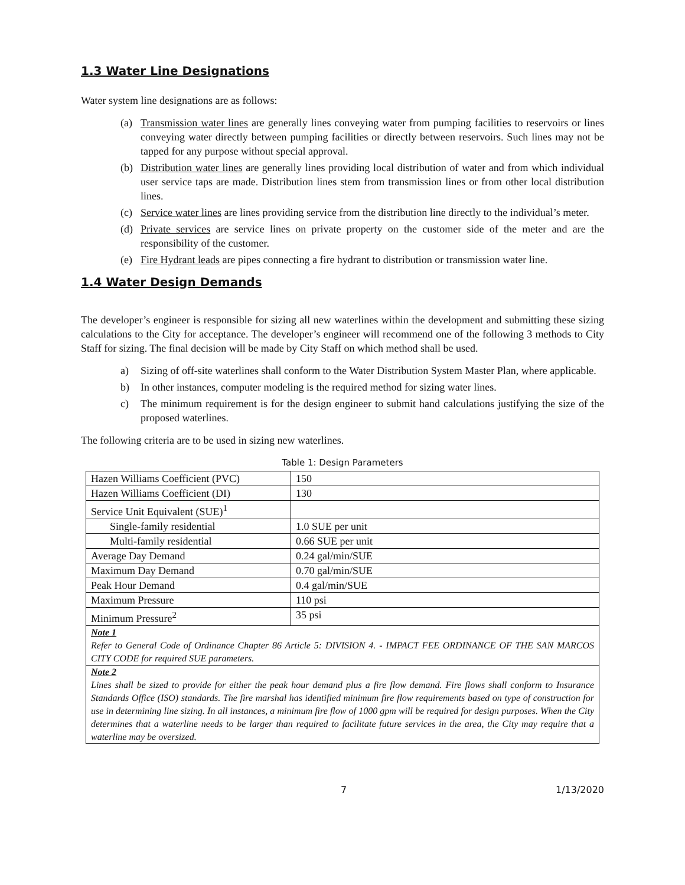1.3 Water Line Designations
Water system line designations are as follows:
(a) Transmission water lines are generally lines conveying water from pumping facilities to reservoirs or lines conveying water directly between pumping facilities or directly between reservoirs. Such lines may not be tapped for any purpose without special approval.
(b) Distribution water lines are generally lines providing local distribution of water and from which individual user service taps are made. Distribution lines stem from transmission lines or from other local distribution lines.
(c) Service water lines are lines providing service from the distribution line directly to the individual’s meter.
(d) Private services are service lines on private property on the customer side of the meter and are the responsibility of the customer.
(e) Fire Hydrant leads are pipes connecting a fire hydrant to distribution or transmission water line.
1.4 Water Design Demands
The developer’s engineer is responsible for sizing all new waterlines within the development and submitting these sizing calculations to the City for acceptance. The developer’s engineer will recommend one of the following 3 methods to City Staff for sizing. The final decision will be made by City Staff on which method shall be used.
a) Sizing of off-site waterlines shall conform to the Water Distribution System Master Plan, where applicable.
b) In other instances, computer modeling is the required method for sizing water lines.
c) The minimum requirement is for the design engineer to submit hand calculations justifying the size of the proposed waterlines.
The following criteria are to be used in sizing new waterlines.
Table 1: Design Parameters
| Hazen Williams Coefficient (PVC) | 150 |
| Hazen Williams Coefficient (DI) | 130 |
| Service Unit Equivalent (SUE)<sup>1</sup> | |
| Single-family residential | 1.0 SUE per unit |
| Multi-family residential | 0.66 SUE per unit |
| Average Day Demand | 0.24 gal/min/SUE |
| Maximum Day Demand | 0.70 gal/min/SUE |
| Peak Hour Demand | 0.4 gal/min/SUE |
| Maximum Pressure | 110 psi |
| Minimum Pressure<sup>2</sup> | 35 psi |
| Note 1 Refer to General Code of Ordinance Chapter 86 Article 5: DIVISION 4. - IMPACT FEE ORDINANCE OF THE SAN MARCOS CITY CODE for required SUE parameters. | |
| Note 2 Lines shall be sized to provide for either the peak hour demand plus a fire flow demand. Fire flows shall conform to Insurance Standards Office (ISO) standards. The fire marshal has identified minimum fire flow requirements based on type of construction for use in determining line sizing. In all instances, a minimum fire flow of 1000 gpm will be required for design purposes. When the City determines that a waterline needs to be larger than required to facilitate future services in the area, the City may require that a waterline may be oversized. | |
7 1/13/2020